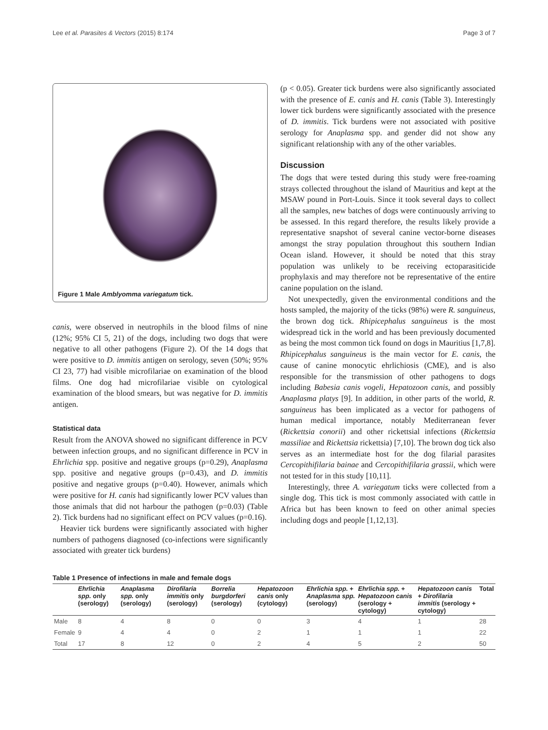Lee et al. Parasites & Vectors (2015) 8:174 Page 3 of 7
Figure 1 Male Amblyomma variegatum tick.
canis, were observed in neutrophils in the blood films of nine (12%; 95% CI 5, 21) of the dogs, including two dogs that were negative to all other pathogens (Figure 2). Of the 14 dogs that were positive to D. immitis antigen on serology, seven (50%; 95% CI 23, 77) had visible microfilariae on examination of the blood films. One dog had microfilariae visible on cytological examination of the blood smears, but was negative for D. immitis antigen.
Statistical data
Result from the ANOVA showed no significant difference in PCV between infection groups, and no significant difference in PCV in Ehrlichia spp. positive and negative groups (p=0.29), Anaplasma spp. positive and negative groups (p=0.43), and D. immitis positive and negative groups (p=0.40). However, animals which were positive for H. canis had significantly lower PCV values than those animals that did not harbour the pathogen (p=0.03) (Table 2). Tick burdens had no significant effect on PCV values (p=0.16).
Heavier tick burdens were significantly associated with higher numbers of pathogens diagnosed (co-infections were significantly associated with greater tick burdens)
(p < 0.05). Greater tick burdens were also significantly associated with the presence of E. canis and H. canis (Table 3). Interestingly lower tick burdens were significantly associated with the presence of D. immitis. Tick burdens were not associated with positive serology for Anaplasma spp. and gender did not show any significant relationship with any of the other variables.
Discussion
The dogs that were tested during this study were free-roaming strays collected throughout the island of Mauritius and kept at the MSAW pound in Port-Louis. Since it took several days to collect all the samples, new batches of dogs were continuously arriving to be assessed. In this regard therefore, the results likely provide a representative snapshot of several canine vector-borne diseases amongst the stray population throughout this southern Indian Ocean island. However, it should be noted that this stray population was unlikely to be receiving ectoparasiticide prophylaxis and may therefore not be representative of the entire canine population on the island.
Not unexpectedly, given the environmental conditions and the hosts sampled, the majority of the ticks (98%) were R. sanguineus, the brown dog tick. Rhipicephalus sanguineus is the most widespread tick in the world and has been previously documented as being the most common tick found on dogs in Mauritius [1,7,8]. Rhipicephalus sanguineus is the main vector for E. canis, the cause of canine monocytic ehrlichiosis (CME), and is also responsible for the transmission of other pathogens to dogs including Babesia canis vogeli, Hepatozoon canis, and possibly Anaplasma platys [9]. In addition, in other parts of the world, R. sanguineus has been implicated as a vector for pathogens of human medical importance, notably Mediterranean fever (Rickettsia conorii) and other rickettsial infections (Rickettsia massiliae and Rickettsia rickettsia) [7,10]. The brown dog tick also serves as an intermediate host for the dog filarial parasites Cercopithifilaria bainae and Cercopithifilaria grassii, which were not tested for in this study [10,11].
Interestingly, three A. variegatum ticks were collected from a single dog. This tick is most commonly associated with cattle in Africa but has been known to feed on other animal species including dogs and people [1,12,13].
Table 1 Presence of infections in male and female dogs
| | Ehrlichia spp. only (serology) | Anaplasma spp. only (serology) | Dirofilaria immitis only (serology) | Borrelia burgdorferi (serology) | Hepatozoon canis only (cytology) | Ehrlichia spp. + Anaplasma spp. (serology) | Ehrlichia spp. + Hepatozoon canis (serology + cytology) | Hepatozoon canis + Dirofilaria immitis (serology + cytology) | Total |
| --- | --- | --- | --- | --- | --- | --- | --- | --- | --- |
| Male | 8 | 4 | 8 | 0 | 0 | 3 | 4 | 1 | 28 |
| Female | 9 | 4 | 4 | 0 | 2 | 1 | 1 | 1 | 22 |
| Total | 17 | 8 | 12 | 0 | 2 | 4 | 5 | 2 | 50 |